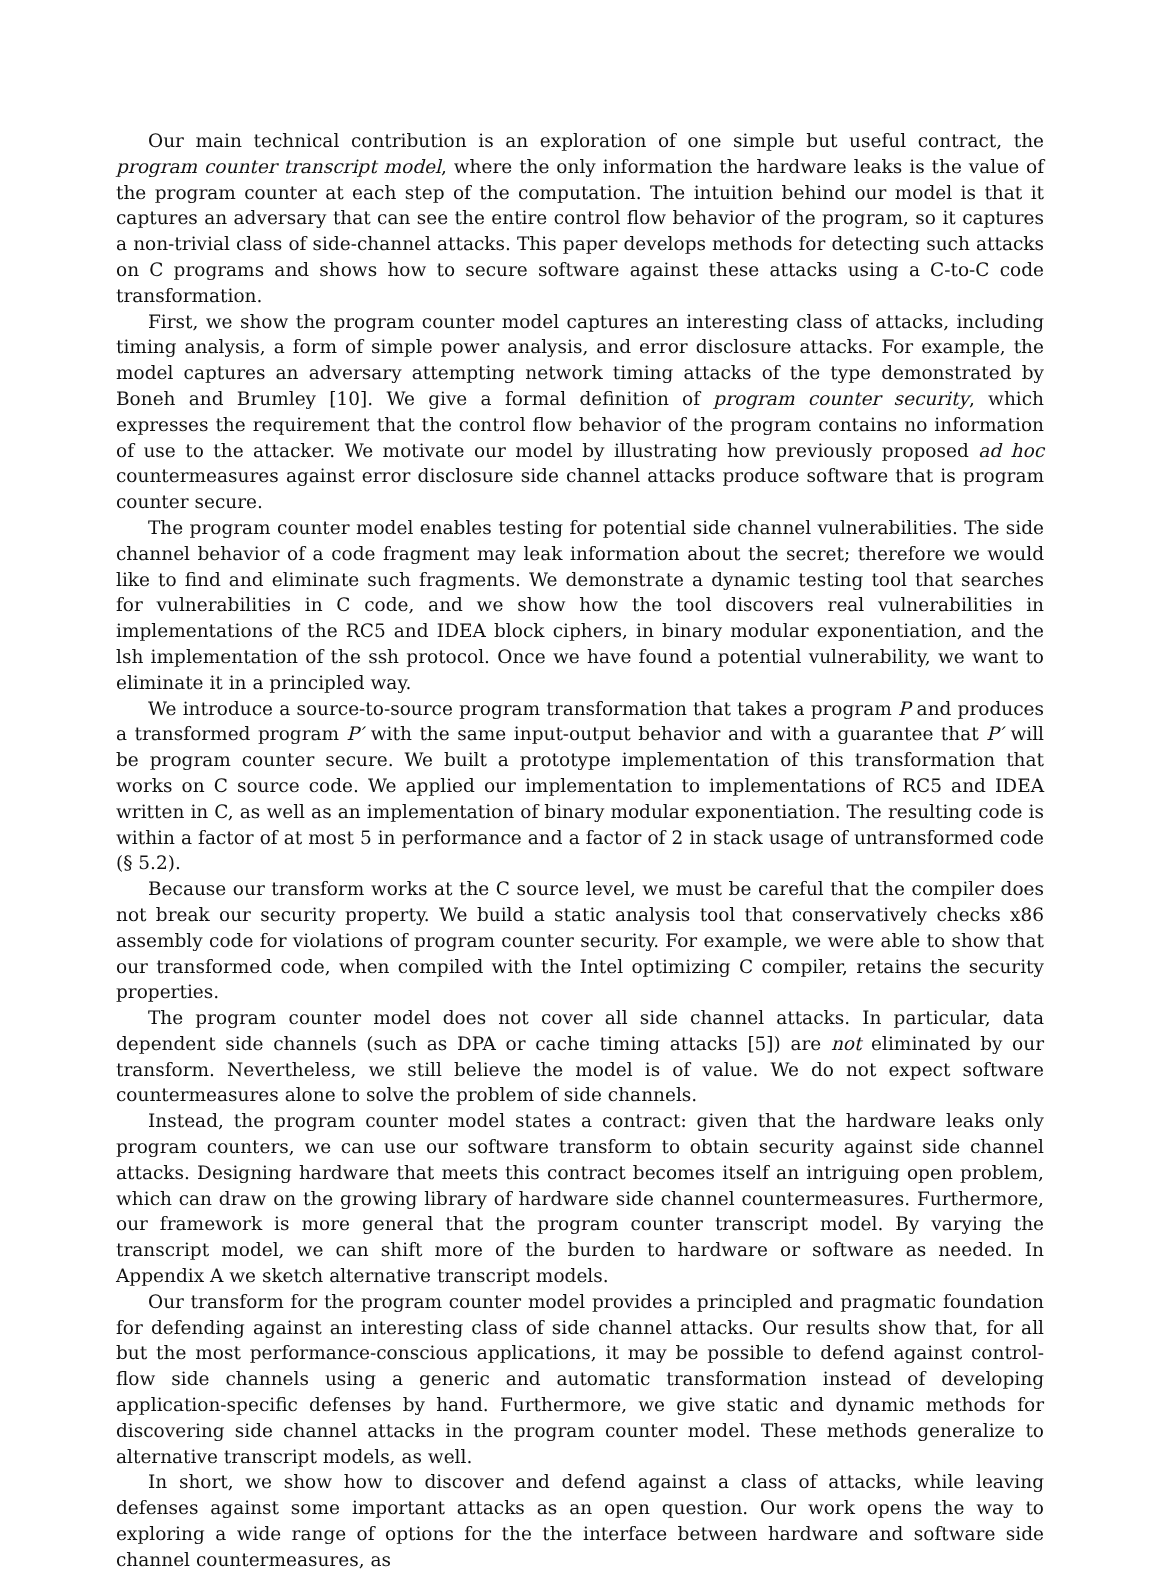Our main technical contribution is an exploration of one simple but useful contract, the program counter transcript model, where the only information the hardware leaks is the value of the program counter at each step of the computation. The intuition behind our model is that it captures an adversary that can see the entire control flow behavior of the program, so it captures a non-trivial class of side-channel attacks. This paper develops methods for detecting such attacks on C programs and shows how to secure software against these attacks using a C-to-C code transformation.
First, we show the program counter model captures an interesting class of attacks, including timing analysis, a form of simple power analysis, and error disclosure attacks. For example, the model captures an adversary attempting network timing attacks of the type demonstrated by Boneh and Brumley [10]. We give a formal definition of program counter security, which expresses the requirement that the control flow behavior of the program contains no information of use to the attacker. We motivate our model by illustrating how previously proposed ad hoc countermeasures against error disclosure side channel attacks produce software that is program counter secure.
The program counter model enables testing for potential side channel vulnerabilities. The side channel behavior of a code fragment may leak information about the secret; therefore we would like to find and eliminate such fragments. We demonstrate a dynamic testing tool that searches for vulnerabilities in C code, and we show how the tool discovers real vulnerabilities in implementations of the RC5 and IDEA block ciphers, in binary modular exponentiation, and the lsh implementation of the ssh protocol. Once we have found a potential vulnerability, we want to eliminate it in a principled way.
We introduce a source-to-source program transformation that takes a program P and produces a transformed program P′ with the same input-output behavior and with a guarantee that P′ will be program counter secure. We built a prototype implementation of this transformation that works on C source code. We applied our implementation to implementations of RC5 and IDEA written in C, as well as an implementation of binary modular exponentiation. The resulting code is within a factor of at most 5 in performance and a factor of 2 in stack usage of untransformed code (§ 5.2).
Because our transform works at the C source level, we must be careful that the compiler does not break our security property. We build a static analysis tool that conservatively checks x86 assembly code for violations of program counter security. For example, we were able to show that our transformed code, when compiled with the Intel optimizing C compiler, retains the security properties.
The program counter model does not cover all side channel attacks. In particular, data dependent side channels (such as DPA or cache timing attacks [5]) are not eliminated by our transform. Nevertheless, we still believe the model is of value. We do not expect software countermeasures alone to solve the problem of side channels.
Instead, the program counter model states a contract: given that the hardware leaks only program counters, we can use our software transform to obtain security against side channel attacks. Designing hardware that meets this contract becomes itself an intriguing open problem, which can draw on the growing library of hardware side channel countermeasures. Furthermore, our framework is more general that the program counter transcript model. By varying the transcript model, we can shift more of the burden to hardware or software as needed. In Appendix A we sketch alternative transcript models.
Our transform for the program counter model provides a principled and pragmatic foundation for defending against an interesting class of side channel attacks. Our results show that, for all but the most performance-conscious applications, it may be possible to defend against control-flow side channels using a generic and automatic transformation instead of developing application-specific defenses by hand. Furthermore, we give static and dynamic methods for discovering side channel attacks in the program counter model. These methods generalize to alternative transcript models, as well.
In short, we show how to discover and defend against a class of attacks, while leaving defenses against some important attacks as an open question. Our work opens the way to exploring a wide range of options for the the interface between hardware and software side channel countermeasures, as